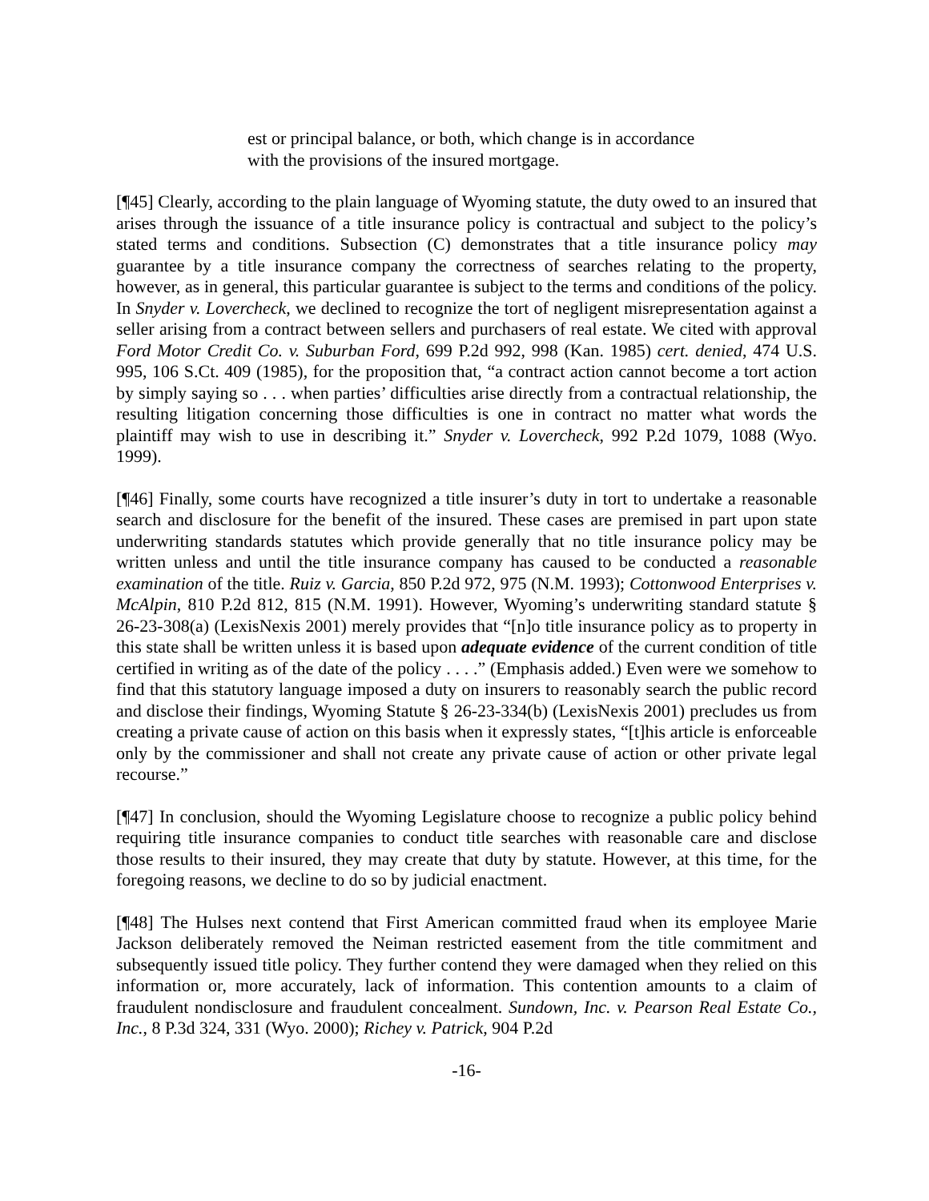est or principal balance, or both, which change is in accordance with the provisions of the insured mortgage.
[¶45] Clearly, according to the plain language of Wyoming statute, the duty owed to an insured that arises through the issuance of a title insurance policy is contractual and subject to the policy’s stated terms and conditions. Subsection (C) demonstrates that a title insurance policy may guarantee by a title insurance company the correctness of searches relating to the property, however, as in general, this particular guarantee is subject to the terms and conditions of the policy. In Snyder v. Lovercheck, we declined to recognize the tort of negligent misrepresentation against a seller arising from a contract between sellers and purchasers of real estate. We cited with approval Ford Motor Credit Co. v. Suburban Ford, 699 P.2d 992, 998 (Kan. 1985) cert. denied, 474 U.S. 995, 106 S.Ct. 409 (1985), for the proposition that, “a contract action cannot become a tort action by simply saying so . . . when parties’ difficulties arise directly from a contractual relationship, the resulting litigation concerning those difficulties is one in contract no matter what words the plaintiff may wish to use in describing it.” Snyder v. Lovercheck, 992 P.2d 1079, 1088 (Wyo. 1999).
[¶46] Finally, some courts have recognized a title insurer’s duty in tort to undertake a reasonable search and disclosure for the benefit of the insured. These cases are premised in part upon state underwriting standards statutes which provide generally that no title insurance policy may be written unless and until the title insurance company has caused to be conducted a reasonable examination of the title. Ruiz v. Garcia, 850 P.2d 972, 975 (N.M. 1993); Cottonwood Enterprises v. McAlpin, 810 P.2d 812, 815 (N.M. 1991). However, Wyoming’s underwriting standard statute § 26-23-308(a) (LexisNexis 2001) merely provides that “[n]o title insurance policy as to property in this state shall be written unless it is based upon adequate evidence of the current condition of title certified in writing as of the date of the policy . . . .” (Emphasis added.) Even were we somehow to find that this statutory language imposed a duty on insurers to reasonably search the public record and disclose their findings, Wyoming Statute § 26-23-334(b) (LexisNexis 2001) precludes us from creating a private cause of action on this basis when it expressly states, “[t]his article is enforceable only by the commissioner and shall not create any private cause of action or other private legal recourse.”
[¶47] In conclusion, should the Wyoming Legislature choose to recognize a public policy behind requiring title insurance companies to conduct title searches with reasonable care and disclose those results to their insured, they may create that duty by statute. However, at this time, for the foregoing reasons, we decline to do so by judicial enactment.
[¶48] The Hulses next contend that First American committed fraud when its employee Marie Jackson deliberately removed the Neiman restricted easement from the title commitment and subsequently issued title policy. They further contend they were damaged when they relied on this information or, more accurately, lack of information. This contention amounts to a claim of fraudulent nondisclosure and fraudulent concealment. Sundown, Inc. v. Pearson Real Estate Co., Inc., 8 P.3d 324, 331 (Wyo. 2000); Richey v. Patrick, 904 P.2d
-16-